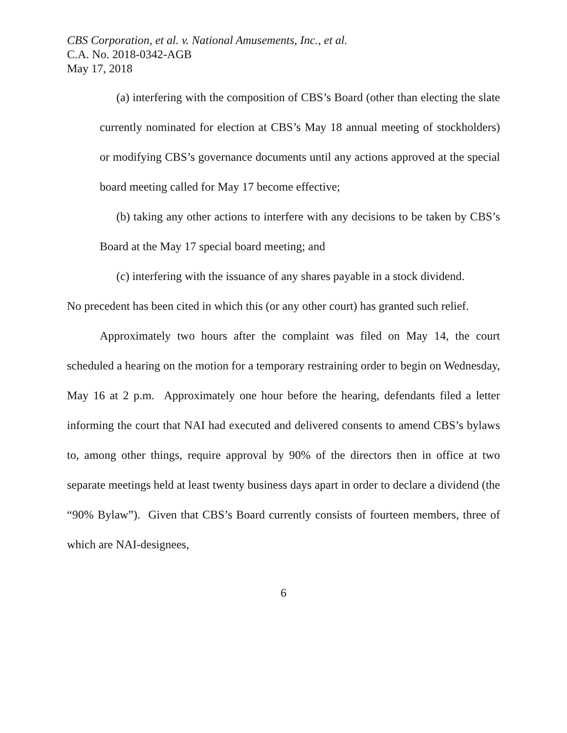CBS Corporation, et al. v. National Amusements, Inc., et al.
C.A. No. 2018-0342-AGB
May 17, 2018
(a) interfering with the composition of CBS’s Board (other than electing the slate currently nominated for election at CBS’s May 18 annual meeting of stockholders) or modifying CBS’s governance documents until any actions approved at the special board meeting called for May 17 become effective;
(b) taking any other actions to interfere with any decisions to be taken by CBS’s Board at the May 17 special board meeting; and
(c) interfering with the issuance of any shares payable in a stock dividend.
No precedent has been cited in which this (or any other court) has granted such relief.
Approximately two hours after the complaint was filed on May 14, the court scheduled a hearing on the motion for a temporary restraining order to begin on Wednesday, May 16 at 2 p.m. Approximately one hour before the hearing, defendants filed a letter informing the court that NAI had executed and delivered consents to amend CBS’s bylaws to, among other things, require approval by 90% of the directors then in office at two separate meetings held at least twenty business days apart in order to declare a dividend (the “90% Bylaw”). Given that CBS’s Board currently consists of fourteen members, three of which are NAI-designees,
6